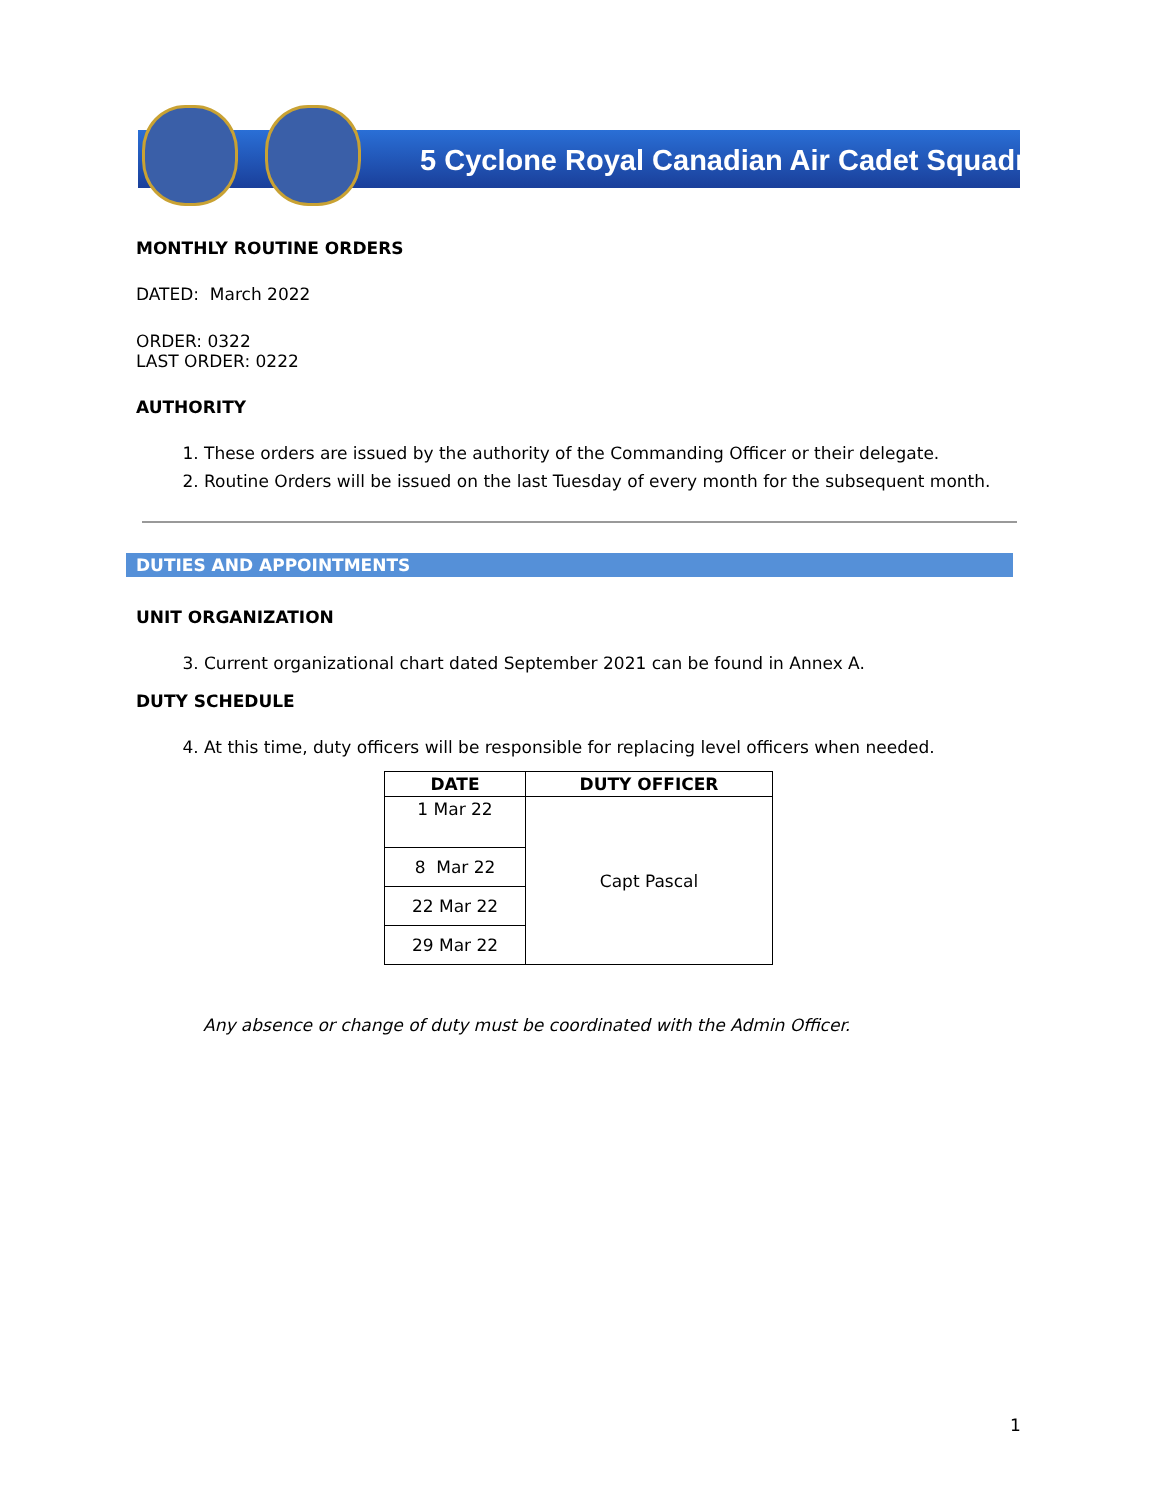5 Cyclone Royal Canadian Air Cadet Squadron
MONTHLY ROUTINE ORDERS
DATED: March 2022
ORDER: 0322
LAST ORDER: 0222
AUTHORITY
1. These orders are issued by the authority of the Commanding Officer or their delegate.
2. Routine Orders will be issued on the last Tuesday of every month for the subsequent month.
DUTIES AND APPOINTMENTS
UNIT ORGANIZATION
3. Current organizational chart dated September 2021 can be found in Annex A.
DUTY SCHEDULE
4. At this time, duty officers will be responsible for replacing level officers when needed.
| DATE | DUTY OFFICER |
| --- | --- |
| 1 Mar 22 | Capt Pascal |
| 8 Mar 22 | |
| 22 Mar 22 | |
| 29 Mar 22 | |
Any absence or change of duty must be coordinated with the Admin Officer.
1